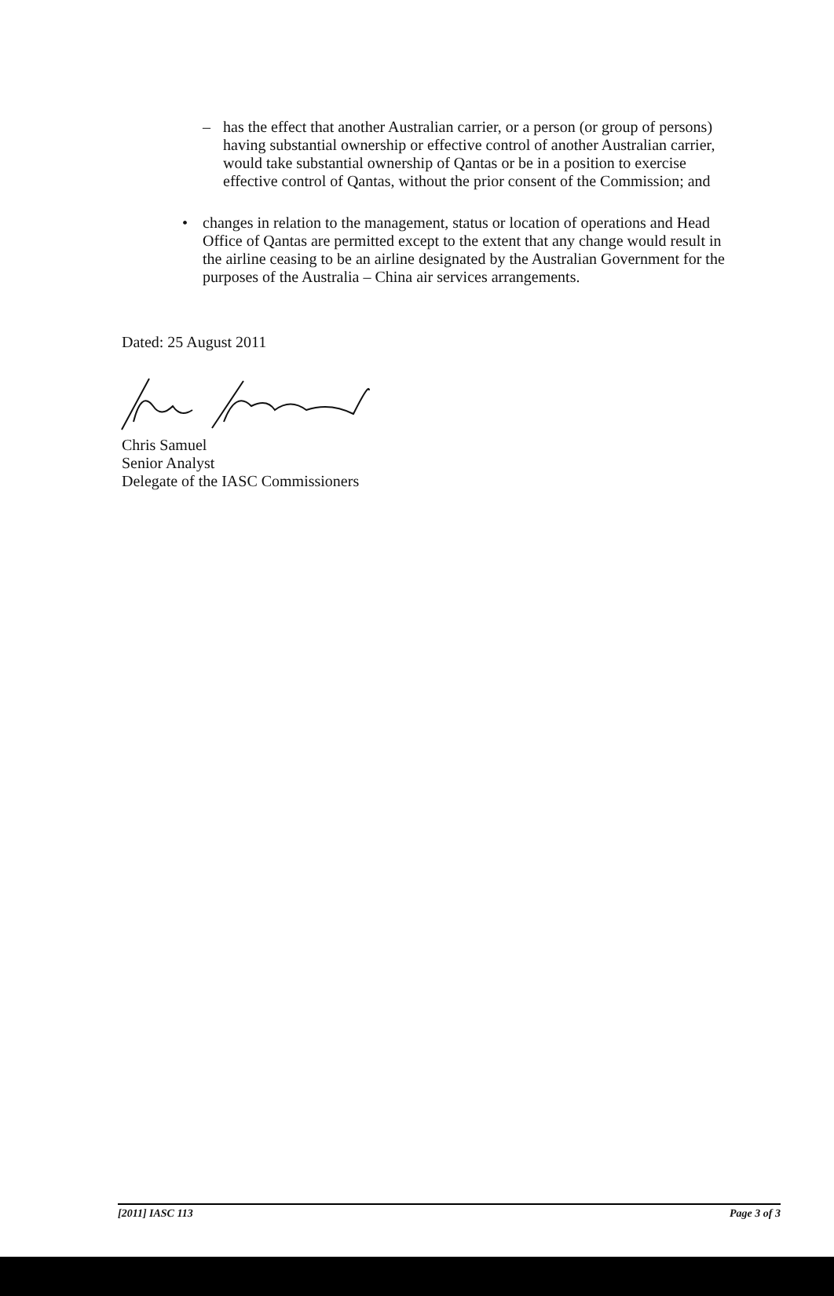– has the effect that another Australian carrier, or a person (or group of persons) having substantial ownership or effective control of another Australian carrier, would take substantial ownership of Qantas or be in a position to exercise effective control of Qantas, without the prior consent of the Commission; and
• changes in relation to the management, status or location of operations and Head Office of Qantas are permitted except to the extent that any change would result in the airline ceasing to be an airline designated by the Australian Government for the purposes of the Australia – China air services arrangements.
Dated: 25 August 2011
Chris Samuel
Senior Analyst
Delegate of the IASC Commissioners
[2011] IASC 113 Page 3 of 3